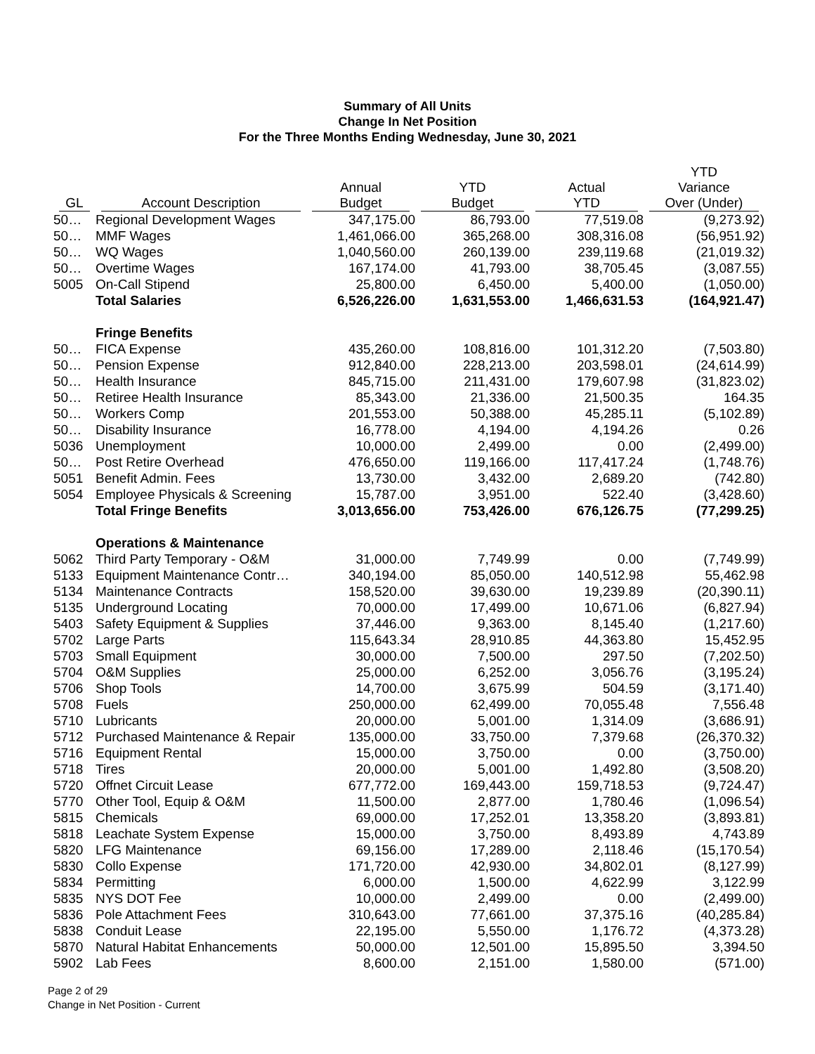Summary of All Units
Change In Net Position
For the Three Months Ending Wednesday, June 30, 2021
| GL | Account Description | Annual Budget | YTD Budget | Actual YTD | YTD Variance Over (Under) |
| --- | --- | --- | --- | --- | --- |
| 50… | Regional Development Wages | 347,175.00 | 86,793.00 | 77,519.08 | (9,273.92) |
| 50… | MMF Wages | 1,461,066.00 | 365,268.00 | 308,316.08 | (56,951.92) |
| 50… | WQ Wages | 1,040,560.00 | 260,139.00 | 239,119.68 | (21,019.32) |
| 50… | Overtime Wages | 167,174.00 | 41,793.00 | 38,705.45 | (3,087.55) |
| 5005 | On-Call Stipend | 25,800.00 | 6,450.00 | 5,400.00 | (1,050.00) |
| | Total Salaries | 6,526,226.00 | 1,631,553.00 | 1,466,631.53 | (164,921.47) |
| | Fringe Benefits | | | | |
| 50… | FICA Expense | 435,260.00 | 108,816.00 | 101,312.20 | (7,503.80) |
| 50… | Pension Expense | 912,840.00 | 228,213.00 | 203,598.01 | (24,614.99) |
| 50… | Health Insurance | 845,715.00 | 211,431.00 | 179,607.98 | (31,823.02) |
| 50… | Retiree Health Insurance | 85,343.00 | 21,336.00 | 21,500.35 | 164.35 |
| 50… | Workers Comp | 201,553.00 | 50,388.00 | 45,285.11 | (5,102.89) |
| 50… | Disability Insurance | 16,778.00 | 4,194.00 | 4,194.26 | 0.26 |
| 5036 | Unemployment | 10,000.00 | 2,499.00 | 0.00 | (2,499.00) |
| 50… | Post Retire Overhead | 476,650.00 | 119,166.00 | 117,417.24 | (1,748.76) |
| 5051 | Benefit Admin. Fees | 13,730.00 | 3,432.00 | 2,689.20 | (742.80) |
| 5054 | Employee Physicals & Screening | 15,787.00 | 3,951.00 | 522.40 | (3,428.60) |
| | Total Fringe Benefits | 3,013,656.00 | 753,426.00 | 676,126.75 | (77,299.25) |
| | Operations & Maintenance | | | | |
| 5062 | Third Party Temporary - O&M | 31,000.00 | 7,749.99 | 0.00 | (7,749.99) |
| 5133 | Equipment Maintenance Contr… | 340,194.00 | 85,050.00 | 140,512.98 | 55,462.98 |
| 5134 | Maintenance Contracts | 158,520.00 | 39,630.00 | 19,239.89 | (20,390.11) |
| 5135 | Underground Locating | 70,000.00 | 17,499.00 | 10,671.06 | (6,827.94) |
| 5403 | Safety Equipment & Supplies | 37,446.00 | 9,363.00 | 8,145.40 | (1,217.60) |
| 5702 | Large Parts | 115,643.34 | 28,910.85 | 44,363.80 | 15,452.95 |
| 5703 | Small Equipment | 30,000.00 | 7,500.00 | 297.50 | (7,202.50) |
| 5704 | O&M Supplies | 25,000.00 | 6,252.00 | 3,056.76 | (3,195.24) |
| 5706 | Shop Tools | 14,700.00 | 3,675.99 | 504.59 | (3,171.40) |
| 5708 | Fuels | 250,000.00 | 62,499.00 | 70,055.48 | 7,556.48 |
| 5710 | Lubricants | 20,000.00 | 5,001.00 | 1,314.09 | (3,686.91) |
| 5712 | Purchased Maintenance & Repair | 135,000.00 | 33,750.00 | 7,379.68 | (26,370.32) |
| 5716 | Equipment Rental | 15,000.00 | 3,750.00 | 0.00 | (3,750.00) |
| 5718 | Tires | 20,000.00 | 5,001.00 | 1,492.80 | (3,508.20) |
| 5720 | Offnet Circuit Lease | 677,772.00 | 169,443.00 | 159,718.53 | (9,724.47) |
| 5770 | Other Tool, Equip & O&M | 11,500.00 | 2,877.00 | 1,780.46 | (1,096.54) |
| 5815 | Chemicals | 69,000.00 | 17,252.01 | 13,358.20 | (3,893.81) |
| 5818 | Leachate System Expense | 15,000.00 | 3,750.00 | 8,493.89 | 4,743.89 |
| 5820 | LFG Maintenance | 69,156.00 | 17,289.00 | 2,118.46 | (15,170.54) |
| 5830 | Collo Expense | 171,720.00 | 42,930.00 | 34,802.01 | (8,127.99) |
| 5834 | Permitting | 6,000.00 | 1,500.00 | 4,622.99 | 3,122.99 |
| 5835 | NYS DOT Fee | 10,000.00 | 2,499.00 | 0.00 | (2,499.00) |
| 5836 | Pole Attachment Fees | 310,643.00 | 77,661.00 | 37,375.16 | (40,285.84) |
| 5838 | Conduit Lease | 22,195.00 | 5,550.00 | 1,176.72 | (4,373.28) |
| 5870 | Natural Habitat Enhancements | 50,000.00 | 12,501.00 | 15,895.50 | 3,394.50 |
| 5902 | Lab Fees | 8,600.00 | 2,151.00 | 1,580.00 | (571.00) |
Page 2 of 29
Change in Net Position - Current